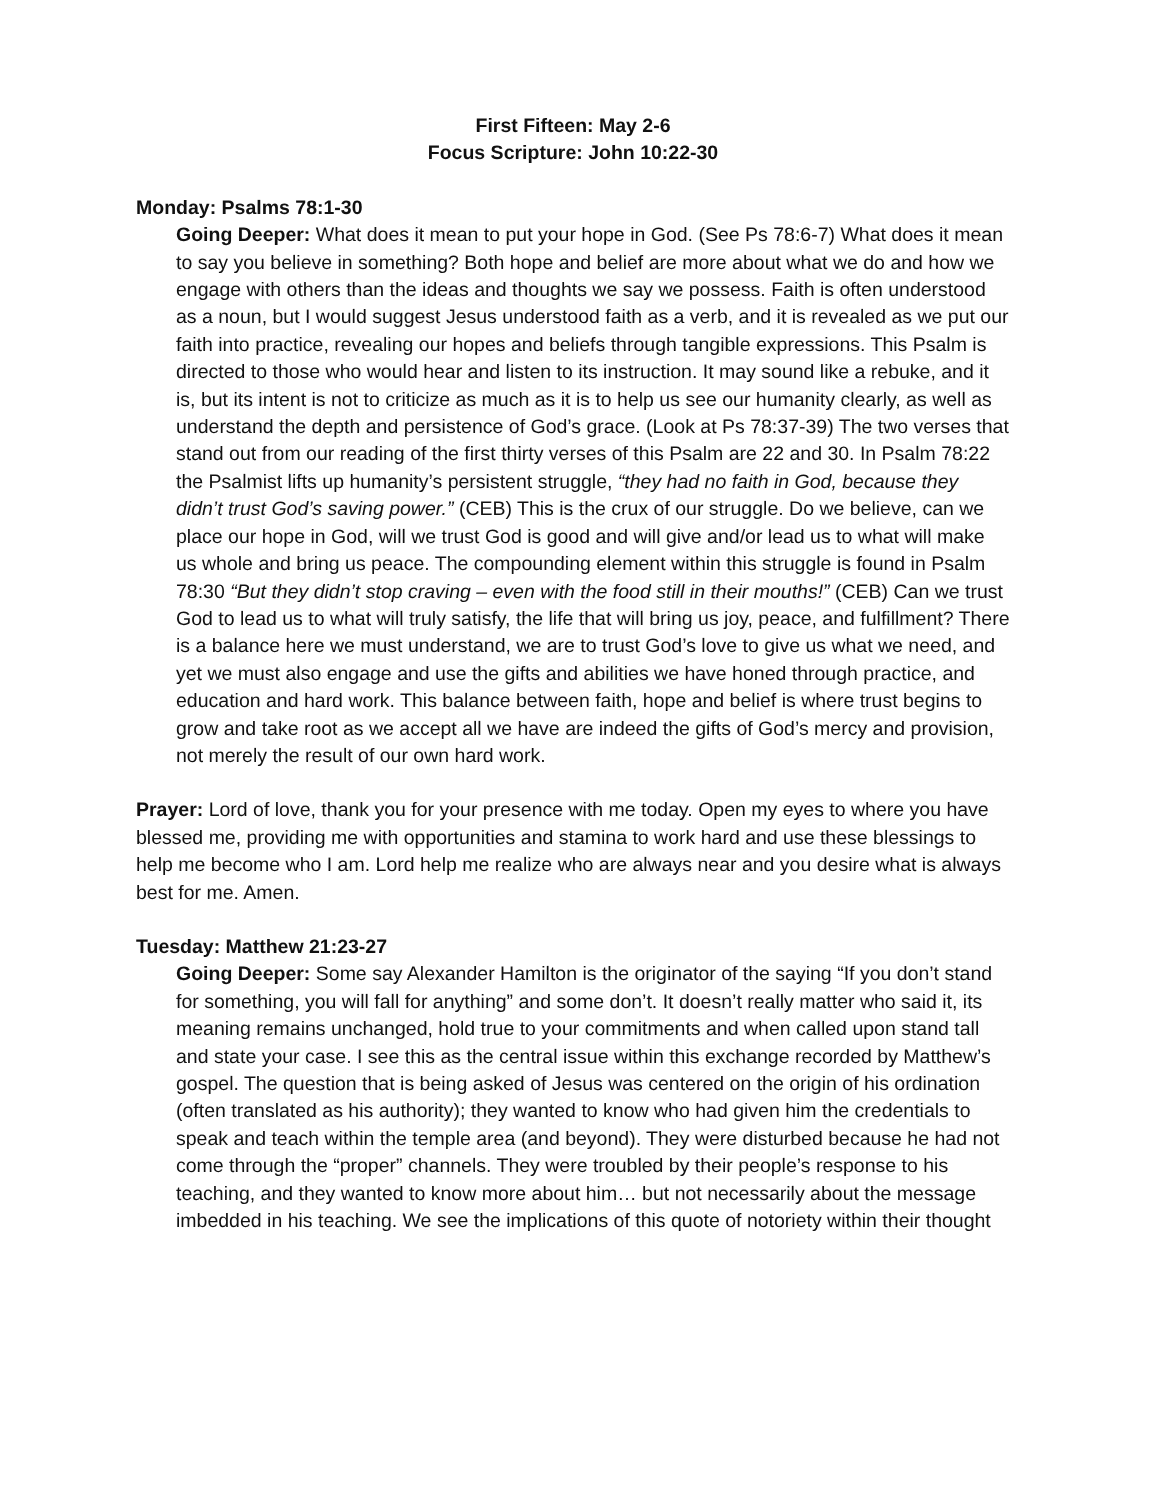First Fifteen: May 2-6
Focus Scripture: John 10:22-30
Monday: Psalms 78:1-30
Going Deeper: What does it mean to put your hope in God. (See Ps 78:6-7) What does it mean to say you believe in something? Both hope and belief are more about what we do and how we engage with others than the ideas and thoughts we say we possess. Faith is often understood as a noun, but I would suggest Jesus understood faith as a verb, and it is revealed as we put our faith into practice, revealing our hopes and beliefs through tangible expressions. This Psalm is directed to those who would hear and listen to its instruction. It may sound like a rebuke, and it is, but its intent is not to criticize as much as it is to help us see our humanity clearly, as well as understand the depth and persistence of God’s grace. (Look at Ps 78:37-39) The two verses that stand out from our reading of the first thirty verses of this Psalm are 22 and 30. In Psalm 78:22 the Psalmist lifts up humanity’s persistent struggle, “they had no faith in God, because they didn’t trust God’s saving power.” (CEB) This is the crux of our struggle. Do we believe, can we place our hope in God, will we trust God is good and will give and/or lead us to what will make us whole and bring us peace. The compounding element within this struggle is found in Psalm 78:30 “But they didn’t stop craving – even with the food still in their mouths!” (CEB) Can we trust God to lead us to what will truly satisfy, the life that will bring us joy, peace, and fulfillment? There is a balance here we must understand, we are to trust God’s love to give us what we need, and yet we must also engage and use the gifts and abilities we have honed through practice, and education and hard work. This balance between faith, hope and belief is where trust begins to grow and take root as we accept all we have are indeed the gifts of God’s mercy and provision, not merely the result of our own hard work.
Prayer: Lord of love, thank you for your presence with me today. Open my eyes to where you have blessed me, providing me with opportunities and stamina to work hard and use these blessings to help me become who I am. Lord help me realize who are always near and you desire what is always best for me. Amen.
Tuesday: Matthew 21:23-27
Going Deeper: Some say Alexander Hamilton is the originator of the saying “If you don’t stand for something, you will fall for anything” and some don’t. It doesn’t really matter who said it, its meaning remains unchanged, hold true to your commitments and when called upon stand tall and state your case. I see this as the central issue within this exchange recorded by Matthew’s gospel. The question that is being asked of Jesus was centered on the origin of his ordination (often translated as his authority); they wanted to know who had given him the credentials to speak and teach within the temple area (and beyond). They were disturbed because he had not come through the “proper” channels. They were troubled by their people’s response to his teaching, and they wanted to know more about him… but not necessarily about the message imbedded in his teaching. We see the implications of this quote of notoriety within their thought